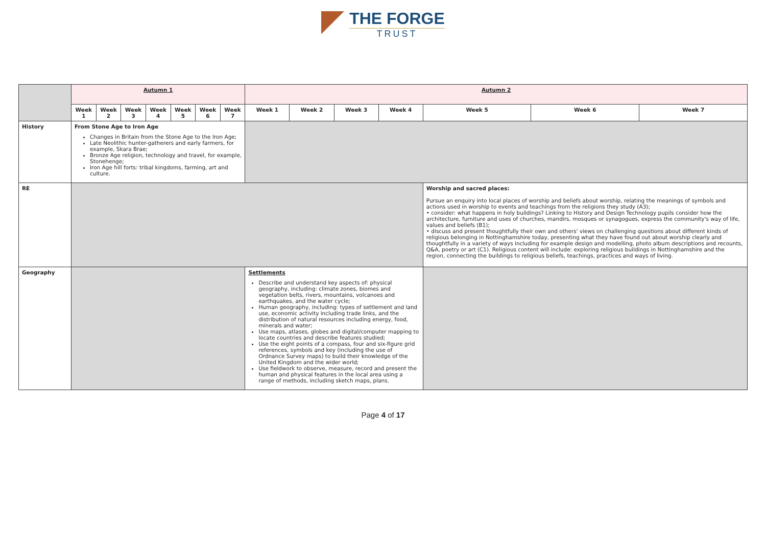THE FORGE
TRUST
| | Autumn 1 | | | | | | | Autumn 2 | | | | | | |
| | Week 1 | Week 2 | Week 3 | Week 4 | Week 5 | Week 6 | Week 7 | Week 1 | Week 2 | Week 3 | Week 4 | Week 5 | Week 6 | Week 7 |
| History | From Stone Age to Iron Age Changes in Britain from the Stone Age to the Iron Age; Late Neolithic hunter-gatherers and early farmers, for example, Skara Brae; Bronze Age religion, technology and travel, for example, Stonehenge; Iron Age hill forts: tribal kingdoms, farming, art and culture. | | | | | | | | | | | | | |
| RE | | | | | | | | | | | | Worship and sacred places: Pursue an enquiry into local places of worship and beliefs about worship, relating the meanings of symbols and actions used in worship to events and teachings from the religions they study (A3); • consider: what happens in holy buildings? Linking to History and Design Technology pupils consider how the architecture, furniture and uses of churches, mandirs, mosques or synagogues, express the community's way of life, values and beliefs (B1); • discuss and present thoughtfully their own and others' views on challenging questions about different kinds of religious belonging in Nottinghamshire today, presenting what they have found out about worship clearly and thoughtfully in a variety of ways including for example design and modelling, photo album descriptions and recounts, Q&A, poetry or art (C1). Religious content will include: exploring religious buildings in Nottinghamshire and the region, connecting the buildings to religious beliefs, teachings, practices and ways of living. | | |
| Geography | | | | | | | | Settlements Describe and understand key aspects of: physical geography, including: climate zones, biomes and vegetation belts, rivers, mountains, volcanoes and earthquakes, and the water cycle; Human geography, including: types of settlement and land use, economic activity including trade links, and the distribution of natural resources including energy, food, minerals and water; Use maps, atlases, globes and digital/computer mapping to locate countries and describe features studied; Use the eight points of a compass, four and six-figure grid references, symbols and key (including the use of Ordnance Survey maps) to build their knowledge of the United Kingdom and the wider world; Use fieldwork to observe, measure, record and present the human and physical features in the local area using a range of methods, including sketch maps, plans. | | | | | | |
Page 4 of 17